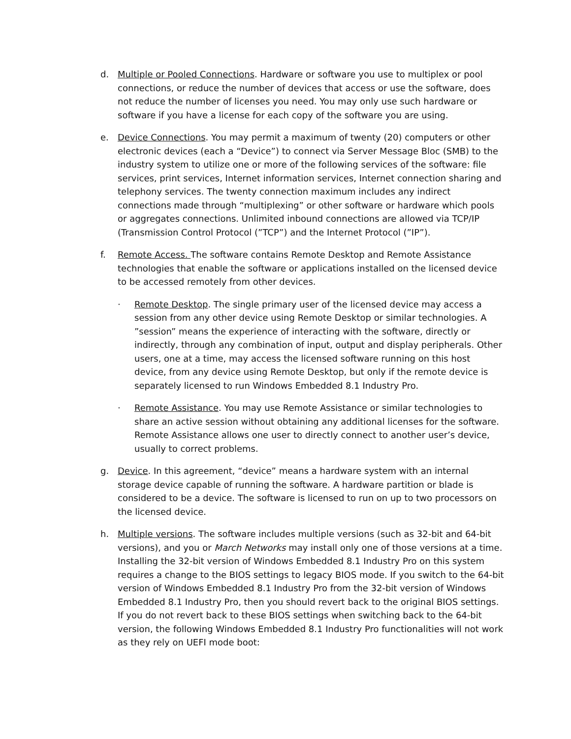d. Multiple or Pooled Connections. Hardware or software you use to multiplex or pool connections, or reduce the number of devices that access or use the software, does not reduce the number of licenses you need. You may only use such hardware or software if you have a license for each copy of the software you are using.
e. Device Connections. You may permit a maximum of twenty (20) computers or other electronic devices (each a “Device”) to connect via Server Message Bloc (SMB) to the industry system to utilize one or more of the following services of the software: file services, print services, Internet information services, Internet connection sharing and telephony services. The twenty connection maximum includes any indirect connections made through “multiplexing” or other software or hardware which pools or aggregates connections. Unlimited inbound connections are allowed via TCP/IP (Transmission Control Protocol (”TCP”) and the Internet Protocol (”IP”).
f. Remote Access. The software contains Remote Desktop and Remote Assistance technologies that enable the software or applications installed on the licensed device to be accessed remotely from other devices.
· Remote Desktop. The single primary user of the licensed device may access a session from any other device using Remote Desktop or similar technologies. A ”session” means the experience of interacting with the software, directly or indirectly, through any combination of input, output and display peripherals. Other users, one at a time, may access the licensed software running on this host device, from any device using Remote Desktop, but only if the remote device is separately licensed to run Windows Embedded 8.1 Industry Pro.
· Remote Assistance. You may use Remote Assistance or similar technologies to share an active session without obtaining any additional licenses for the software. Remote Assistance allows one user to directly connect to another user’s device, usually to correct problems.
g. Device. In this agreement, “device” means a hardware system with an internal storage device capable of running the software. A hardware partition or blade is considered to be a device. The software is licensed to run on up to two processors on the licensed device.
h. Multiple versions. The software includes multiple versions (such as 32-bit and 64-bit versions), and you or March Networks may install only one of those versions at a time. Installing the 32-bit version of Windows Embedded 8.1 Industry Pro on this system requires a change to the BIOS settings to legacy BIOS mode. If you switch to the 64-bit version of Windows Embedded 8.1 Industry Pro from the 32-bit version of Windows Embedded 8.1 Industry Pro, then you should revert back to the original BIOS settings. If you do not revert back to these BIOS settings when switching back to the 64-bit version, the following Windows Embedded 8.1 Industry Pro functionalities will not work as they rely on UEFI mode boot: